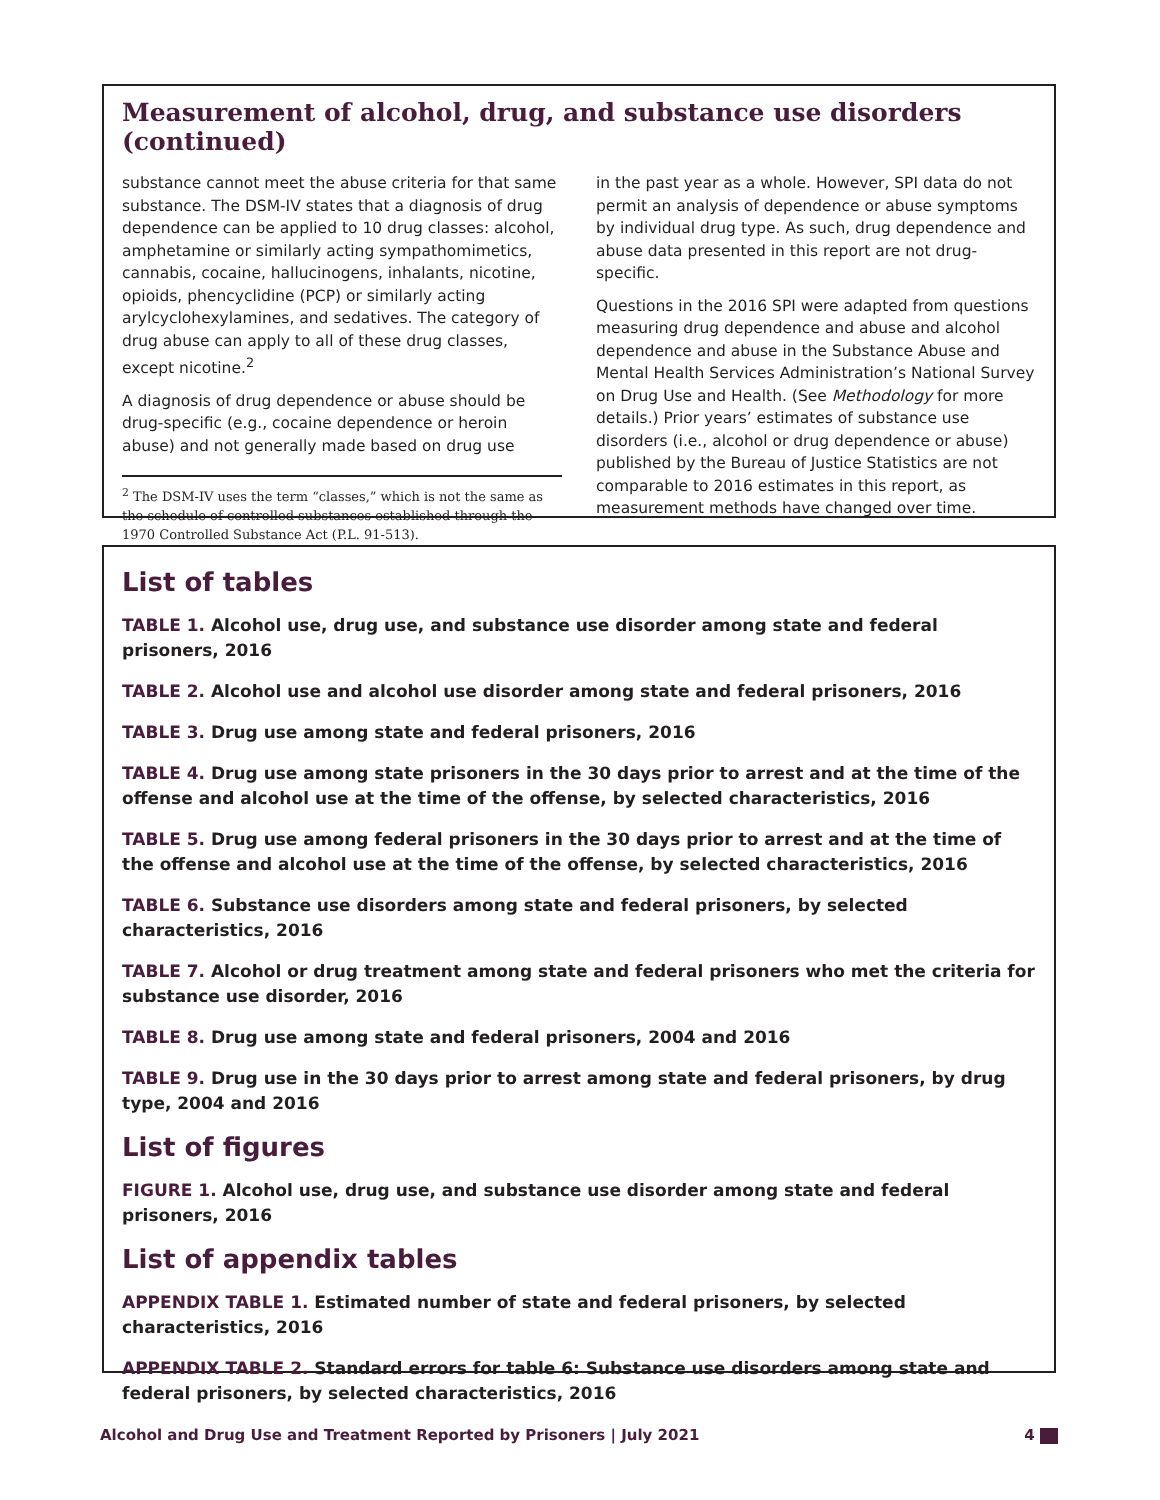Measurement of alcohol, drug, and substance use disorders (continued)
substance cannot meet the abuse criteria for that same substance. The DSM-IV states that a diagnosis of drug dependence can be applied to 10 drug classes: alcohol, amphetamine or similarly acting sympathomimetics, cannabis, cocaine, hallucinogens, inhalants, nicotine, opioids, phencyclidine (PCP) or similarly acting arylcyclohexylamines, and sedatives. The category of drug abuse can apply to all of these drug classes, except nicotine.<sup>2</sup>
A diagnosis of drug dependence or abuse should be drug-specific (e.g., cocaine dependence or heroin abuse) and not generally made based on drug use
<sup>2</sup> The DSM-IV uses the term “classes,” which is not the same as the schedule of controlled substances established through the 1970 Controlled Substance Act (P.L. 91-513).
in the past year as a whole. However, SPI data do not permit an analysis of dependence or abuse symptoms by individual drug type. As such, drug dependence and abuse data presented in this report are not drug-specific.
Questions in the 2016 SPI were adapted from questions measuring drug dependence and abuse and alcohol dependence and abuse in the Substance Abuse and Mental Health Services Administration’s National Survey on Drug Use and Health. (See Methodology for more details.) Prior years’ estimates of substance use disorders (i.e., alcohol or drug dependence or abuse) published by the Bureau of Justice Statistics are not comparable to 2016 estimates in this report, as measurement methods have changed over time.
List of tables
TABLE 1. Alcohol use, drug use, and substance use disorder among state and federal prisoners, 2016
TABLE 2. Alcohol use and alcohol use disorder among state and federal prisoners, 2016
TABLE 3. Drug use among state and federal prisoners, 2016
TABLE 4. Drug use among state prisoners in the 30 days prior to arrest and at the time of the offense and alcohol use at the time of the offense, by selected characteristics, 2016
TABLE 5. Drug use among federal prisoners in the 30 days prior to arrest and at the time of the offense and alcohol use at the time of the offense, by selected characteristics, 2016
TABLE 6. Substance use disorders among state and federal prisoners, by selected characteristics, 2016
TABLE 7. Alcohol or drug treatment among state and federal prisoners who met the criteria for substance use disorder, 2016
TABLE 8. Drug use among state and federal prisoners, 2004 and 2016
TABLE 9. Drug use in the 30 days prior to arrest among state and federal prisoners, by drug type, 2004 and 2016
List of figures
FIGURE 1. Alcohol use, drug use, and substance use disorder among state and federal prisoners, 2016
List of appendix tables
APPENDIX TABLE 1. Estimated number of state and federal prisoners, by selected
characteristics, 2016
APPENDIX TABLE 2. Standard errors for table 6: Substance use disorders among state and federal prisoners, by selected characteristics, 2016
Alcohol and Drug Use and Treatment Reported by Prisoners | July 2021 4